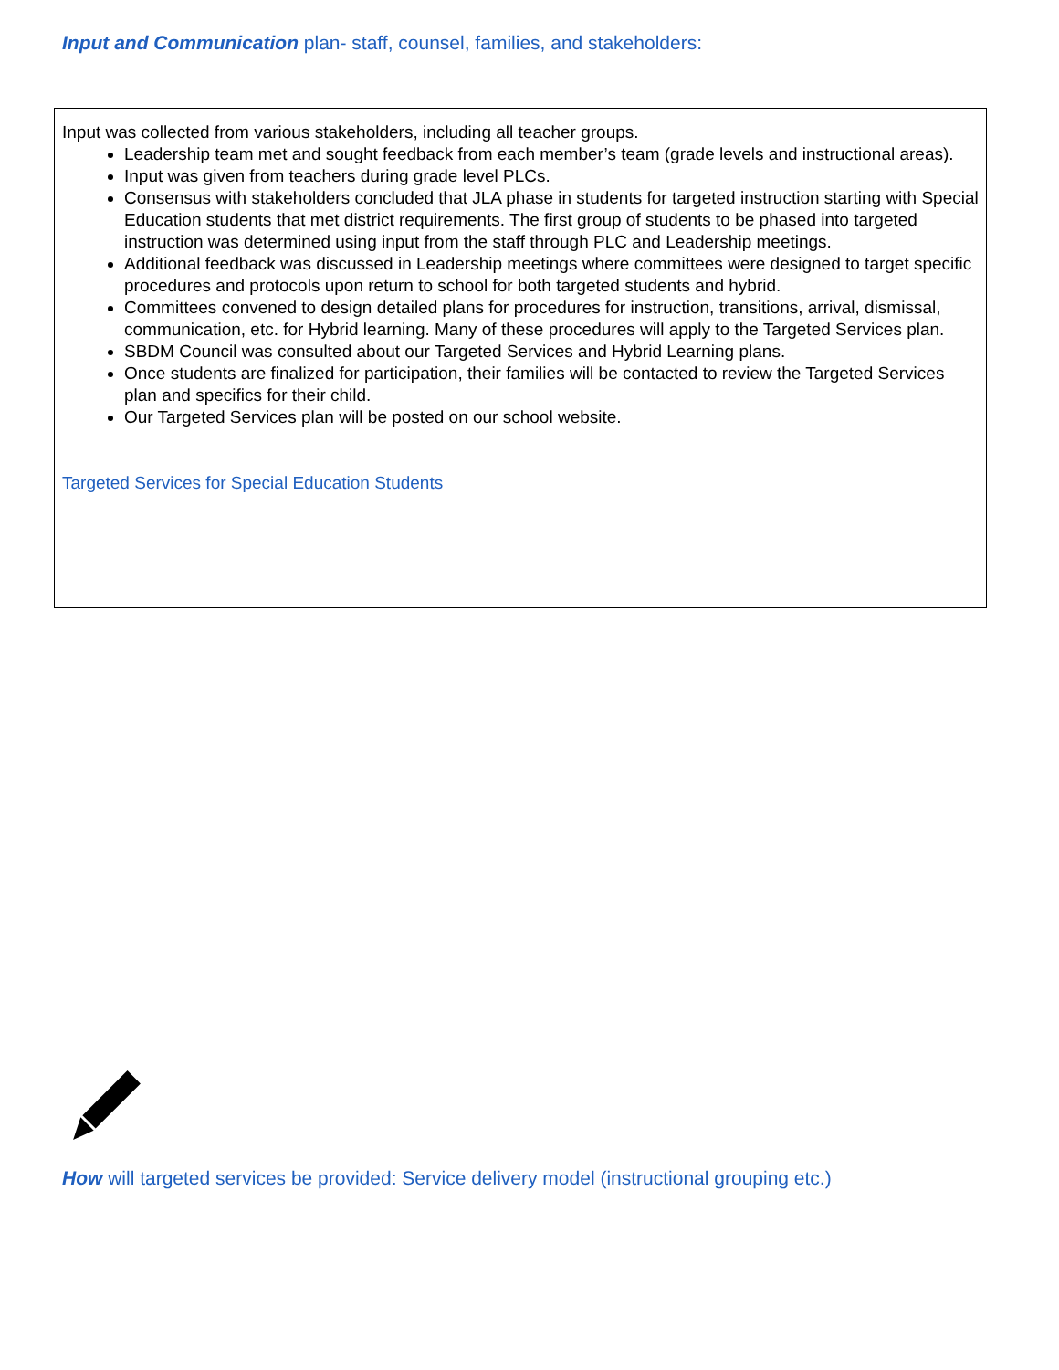Input and Communication plan- staff, counsel, families, and stakeholders:
Input was collected from various stakeholders, including all teacher groups.
Leadership team met and sought feedback from each member’s team (grade levels and instructional areas).
Input was given from teachers during grade level PLCs.
Consensus with stakeholders concluded that JLA phase in students for targeted instruction starting with Special Education students that met district requirements. The first group of students to be phased into targeted instruction was determined using input from the staff through PLC and Leadership meetings.
Additional feedback was discussed in Leadership meetings where committees were designed to target specific procedures and protocols upon return to school for both targeted students and hybrid.
Committees convened to design detailed plans for procedures for instruction, transitions, arrival, dismissal, communication, etc. for Hybrid learning. Many of these procedures will apply to the Targeted Services plan.
SBDM Council was consulted about our Targeted Services and Hybrid Learning plans.
Once students are finalized for participation, their families will be contacted to review the Targeted Services plan and specifics for their child.
Our Targeted Services plan will be posted on our school website.
Targeted Services for Special Education Students
How will targeted services be provided: Service delivery model (instructional grouping etc.)